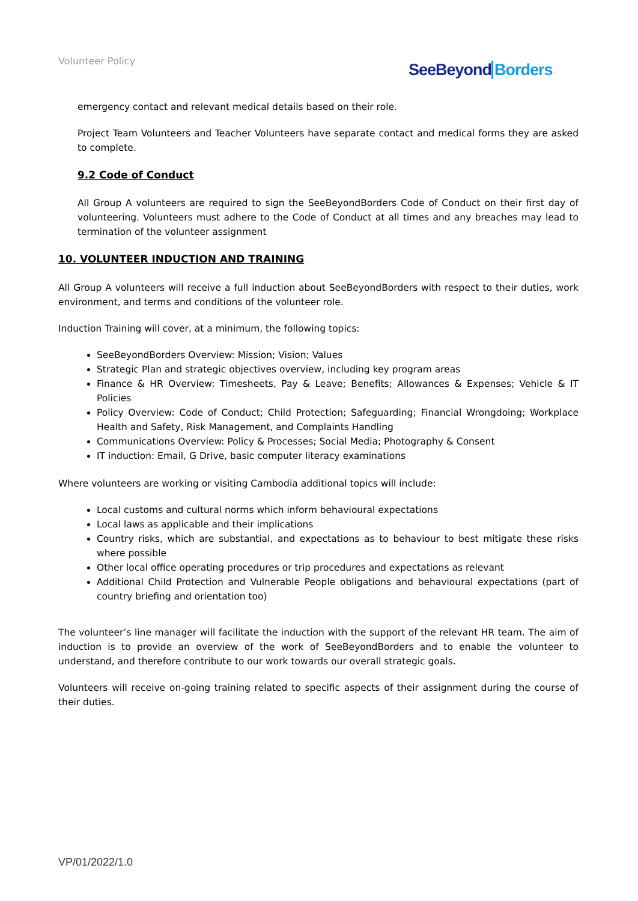Volunteer Policy SeeBeyondBorders
emergency contact and relevant medical details based on their role.
Project Team Volunteers and Teacher Volunteers have separate contact and medical forms they are asked to complete.
9.2 Code of Conduct
All Group A volunteers are required to sign the SeeBeyondBorders Code of Conduct on their first day of volunteering. Volunteers must adhere to the Code of Conduct at all times and any breaches may lead to termination of the volunteer assignment
10. VOLUNTEER INDUCTION AND TRAINING
All Group A volunteers will receive a full induction about SeeBeyondBorders with respect to their duties, work environment, and terms and conditions of the volunteer role.
Induction Training will cover, at a minimum, the following topics:
SeeBeyondBorders Overview: Mission; Vision; Values
Strategic Plan and strategic objectives overview, including key program areas
Finance & HR Overview: Timesheets, Pay & Leave; Benefits; Allowances & Expenses; Vehicle & IT Policies
Policy Overview: Code of Conduct; Child Protection; Safeguarding; Financial Wrongdoing; Workplace Health and Safety, Risk Management, and Complaints Handling
Communications Overview: Policy & Processes; Social Media; Photography & Consent
IT induction: Email, G Drive, basic computer literacy examinations
Where volunteers are working or visiting Cambodia additional topics will include:
Local customs and cultural norms which inform behavioural expectations
Local laws as applicable and their implications
Country risks, which are substantial, and expectations as to behaviour to best mitigate these risks where possible
Other local office operating procedures or trip procedures and expectations as relevant
Additional Child Protection and Vulnerable People obligations and behavioural expectations (part of country briefing and orientation too)
The volunteer’s line manager will facilitate the induction with the support of the relevant HR team. The aim of induction is to provide an overview of the work of SeeBeyondBorders and to enable the volunteer to understand, and therefore contribute to our work towards our overall strategic goals.
Volunteers will receive on-going training related to specific aspects of their assignment during the course of their duties.
VP/01/2022/1.0